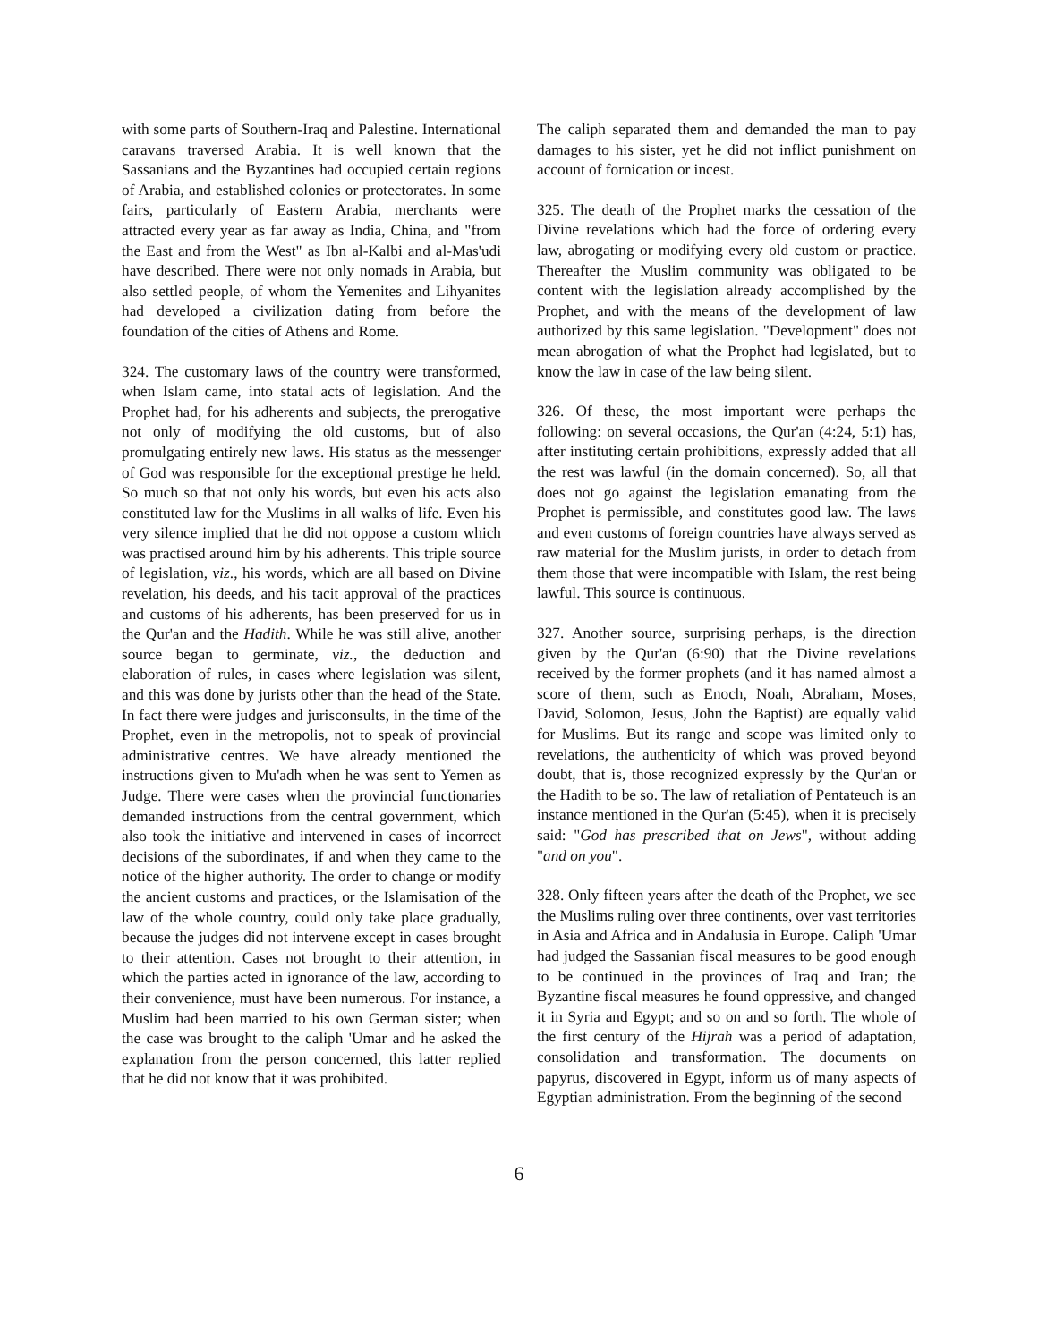with some parts of Southern-Iraq and Palestine. International caravans traversed Arabia. It is well known that the Sassanians and the Byzantines had occupied certain regions of Arabia, and established colonies or protectorates. In some fairs, particularly of Eastern Arabia, merchants were attracted every year as far away as India, China, and "from the East and from the West" as Ibn al-Kalbi and al-Mas'udi have described. There were not only nomads in Arabia, but also settled people, of whom the Yemenites and Lihyanites had developed a civilization dating from before the foundation of the cities of Athens and Rome.
324. The customary laws of the country were transformed, when Islam came, into statal acts of legislation. And the Prophet had, for his adherents and subjects, the prerogative not only of modifying the old customs, but of also promulgating entirely new laws. His status as the messenger of God was responsible for the exceptional prestige he held. So much so that not only his words, but even his acts also constituted law for the Muslims in all walks of life. Even his very silence implied that he did not oppose a custom which was practised around him by his adherents. This triple source of legislation, viz., his words, which are all based on Divine revelation, his deeds, and his tacit approval of the practices and customs of his adherents, has been preserved for us in the Qur'an and the Hadith. While he was still alive, another source began to germinate, viz., the deduction and elaboration of rules, in cases where legislation was silent, and this was done by jurists other than the head of the State. In fact there were judges and jurisconsults, in the time of the Prophet, even in the metropolis, not to speak of provincial administrative centres. We have already mentioned the instructions given to Mu'adh when he was sent to Yemen as Judge. There were cases when the provincial functionaries demanded instructions from the central government, which also took the initiative and intervened in cases of incorrect decisions of the subordinates, if and when they came to the notice of the higher authority. The order to change or modify the ancient customs and practices, or the Islamisation of the law of the whole country, could only take place gradually, because the judges did not intervene except in cases brought to their attention. Cases not brought to their attention, in which the parties acted in ignorance of the law, according to their convenience, must have been numerous. For instance, a Muslim had been married to his own German sister; when the case was brought to the caliph 'Umar and he asked the explanation from the person concerned, this latter replied that he did not know that it was prohibited.
The caliph separated them and demanded the man to pay damages to his sister, yet he did not inflict punishment on account of fornication or incest.
325. The death of the Prophet marks the cessation of the Divine revelations which had the force of ordering every law, abrogating or modifying every old custom or practice. Thereafter the Muslim community was obligated to be content with the legislation already accomplished by the Prophet, and with the means of the development of law authorized by this same legislation. "Development" does not mean abrogation of what the Prophet had legislated, but to know the law in case of the law being silent.
326. Of these, the most important were perhaps the following: on several occasions, the Qur'an (4:24, 5:1) has, after instituting certain prohibitions, expressly added that all the rest was lawful (in the domain concerned). So, all that does not go against the legislation emanating from the Prophet is permissible, and constitutes good law. The laws and even customs of foreign countries have always served as raw material for the Muslim jurists, in order to detach from them those that were incompatible with Islam, the rest being lawful. This source is continuous.
327. Another source, surprising perhaps, is the direction given by the Qur'an (6:90) that the Divine revelations received by the former prophets (and it has named almost a score of them, such as Enoch, Noah, Abraham, Moses, David, Solomon, Jesus, John the Baptist) are equally valid for Muslims. But its range and scope was limited only to revelations, the authenticity of which was proved beyond doubt, that is, those recognized expressly by the Qur'an or the Hadith to be so. The law of retaliation of Pentateuch is an instance mentioned in the Qur'an (5:45), when it is precisely said: "God has prescribed that on Jews", without adding "and on you".
328. Only fifteen years after the death of the Prophet, we see the Muslims ruling over three continents, over vast territories in Asia and Africa and in Andalusia in Europe. Caliph 'Umar had judged the Sassanian fiscal measures to be good enough to be continued in the provinces of Iraq and Iran; the Byzantine fiscal measures he found oppressive, and changed it in Syria and Egypt; and so on and so forth. The whole of the first century of the Hijrah was a period of adaptation, consolidation and transformation. The documents on papyrus, discovered in Egypt, inform us of many aspects of Egyptian administration. From the beginning of the second
6